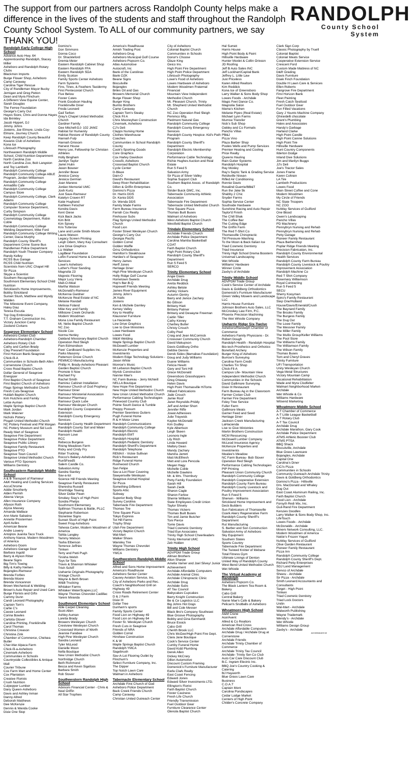The support from our partners across Randolph County helps make a difference in the lives of the students and staff throughout the Randolph County School System. To ALL of our community partners, we say THANK YOU!
RANDOLPH
County School System
Randolph Early College High School
Advance Auto Hwy. 64
Apprenticeship Randolph, Stacey Miller
Asheboro and Randolph Rotary Clubs
Blackmon Imports
Burge Flower Shop, Asheboro
Camp Caraway
Carolina Tiger Rescue
City of Randleman Mayor Bucky Jernigan and Greg Patton
Dean and Myra Flinchum
A Different View Equine Center, Sarah Douglas
The Ferree Foundation
George's Carry Out
Hayes Store, Chris and Donna Hayes
Ida Brinkley
Jacob Hippert, DJ
Jimmy Johns
Jostens, Joe Elmore, Linda Coy-Elmore, Journey Church
Keep Randolph County Beautiful
Kiwanis Club of Asheboro
Kona Ice
Lifetouch Photography
Northeastern Randolph Middle School, Child Nutrition Department
North Carolina Zoo
North Carolina Zoo, Bob Langston and Toy Lambeth
Randolph Community College
Randolph Community College ABLE Program, Jordan Williamson
Randolph Community College Armadillo Cafe
Randolph Community College Campus Store
Randolph Community College, Clark Adams
Randolph Community College Computer Science Department, Curby Simpson
Randolph Community College Cosmetology Department, Robin Coble
Randolph Community College Welding Department, Mike Ford
Randolph Community College Writing Center, Dacia Murphy
Randolph County Sheriff's Department Crime Scene Bus
Randleman Police Department
Randolph Youth Theater Company
Randy Kelley
RCSS Bus Garage
RCSS Child Nutrition
Scientists from UNC Chapel Hill
Sir Pizza
Skype a Scientist
Southern Recognition
Southmont Elementary School Child Nutrition
Strickland's Home Improvements, Bobby Strickland
Sunset Slush, Matthew and Myndy Walden
The Milestone Event Company, Haley Diaz
Teresa Escutia
Top Dog Embroidery
T.T. Graham Construction Inc.
Victory Junction Camp
Zooland Civitans
Seagrove Elementary School
Asheboro Civitan Club
Asheboro-Randolph Chamber
Asheboro Rotary Club
Cathy and Carlton Brady
Clay Presnell Foundation
First Horizon Bank-Seagrove
Chick-fil-A
Communities in Schools-Beth Allen
Cornerstone Church
Cross Road Baptist Church
Dollar General of Seagrove
Energizer
First Baptist Church of Seagrove
First Baptist Church of Asheboro
Flags Springs Methodist Church
Fresh Cuts-Seagrove
Huldah Baptist Church
Kim Hutchins and Family
Lettie Auman
Maple Springs Baptist Church
Mark Jordan
Mark Waisner
Nichols Pottery
Pisgah United Methodist Church
NC Pottery Festival and Phil Morgan
NC Pottery Museum and Sid Luck
Ready Mart of Seagrove
Seagrove Fire Department
Seagrove Police Department
Seagrove Public Library
Seagrove Family Restaurant
Seagrove PTO
Seagrove Town Council
Seagrove United Methodist Church
Various PTO Sponsors
Williams Dentistry
Southeastern Randolph Middle School
A & B Transport of Ramseur
A&K Heating and Cooling Services
AccuChrome
Addie Smotherly
Alden Parrish
Aleena Vierya
Allen Insurance Company
Allyson Roth
Alycia Massey
Amanda Wallace
Ann Marie Sabatino
Annette Prosterman
April Aviles
American Beane
Andre Lowery
Antojitos Juanita Taco Truck
Anthony Nance, Modern Woodmen of America
Asheboro Doors
Asheboro Garage Door
Barbara Ingold
Barry & Alyson Ritter
Beane Signs
Big Tim's Towing
Billy & Kathy Nielsen
Bojangles-Ramseur
Brenda Forbes
Brenda Moore
Brenda Voncannon
Brown Mechanical & Welding
Brown's Auto Repair and Used Cars
Burge Florists and Gifts
Cammy Dunn
Candi Leonard Photography
Captain Tom's
Carlie C's
Cassie Leonard
Corina Bowles
Carlotta Glover
Carolina Printing, Franklinville
Carol Thomas
Christina Creason
Christina Zink
Chamber of Commerce, Chelsea Butler
Char-Mar Alpaca Farm
Chick-fil-a-Asheboro
Cinemark-Asheboro
Communities in Schools
Countryside Collectibles & Antique Mall
Courier Tribune
Cox Farm Mart and Home Center
Cox Plantation
Creative Florists
Crush Nutrition
Culpepper Lumber
Dairy Queen-Asheboro
Davis and Ashley Inman
Danny Allred
Deborah Matthews
Dee McKenzie
Dennis & Wanda Cooke
Dixie One Stop
Domino's
Don Simmons
Donna Coco
Dr. Shackleford
Dremia Meier
Eastern Randolph Cabinet Shop
Eastern Randolph FFA
Eastern Randolph SGA
Emily Scotton
Family Sports Center Asheboro
Farm Systems
Fins, Tines, & Feathers Taxidermy
First Pentecostal Church
Five Below
Foster Cates
Frank Goodson Hauling
Franklinville Diner
Freda Leonard
Gail Tarlton
Gray's Chapel United Methodist Church
Gardner Family
Gee Mitchell-DJ- 102 JAMZ
Habitat for Humanity
Habitat Restore of Randolph County
Hannah Fulp
Hannah Grissom
Harvest House
Henry Lee, Fellowship for Christian Athletes
Holly Bingham
Jamilyn Taylor
Jarret Hulin
Jason Bowser
Jennifer Bowe
Jessica Canoy
Jessica German
Joan Maness
Jordan Memorial UMC
Josh Kurtz
Just Save-Ramseur
Katelyn Craven RT
Katie Hughand
Kathleen Fetscher
Kendra Davis
Kent Giese
Kick Back Jacks
Kim Britt
Kim Spivey
Kris Tutterow
Lane and Leslie Smith-Moore
Laura Watson
Legacy Screen Printing
Leigh Odem, Mary Kay Consultant
Line Drive Graphics
Liz Walker
LogiBear Foundation
Loflin Funeral Home & Cremation Services
Lowe's Asheboro
Luther's Floor Sanding
Magnolia 23
Majestic Flooring
Major Lucy Viera
Malt-O-Meal
Martha Watson
McDonald's-Ramseur
McKenna Gardner
McKenzie Real Estate of NC
Melanie Randall
Melissa Foland
Mike Key and Family
Millstone Creek Orchards
Modern Woodman
Mona Lisa Family Restaurant
Mt. Nebo Baptist Church
NC Zoo
Nicole Cox
Norma Henley
Oakland Missionary Baptist Church
Operation Red Sleigh
Pam Edmondson
Pare' Cardboard Supplies Inc.
Parks Masonry
Patterson Grove Church
PEMMCO Manufacturing
Phillip H. Brady-Asheboro Pleasant Garden Baptist Church
Promote It Now
Rachael Fry
Rachel Smith
Ramirez Cabinet Installation
Ramseur Church of God Prophecy
Ramseur Diner
Ramseur Ministerial Association
Ramseur Pharmacy
Ramseur Quick Lube
Ramseur Wesleyan Church
Randolph County Cooperative Extension
Randolph County Emergency Services
Randolph County Health Department
Randolph County Soil and Water
Randolph Health
Ransom Love
RCC
Rebecca Burgess
Rising Meadows Farm
Ricky and Cindy Fry
Ritter Trucking
Rocco's Bakery-Asheboro
Run5Feed5
Salem Candle Co.
Salvation Army
Sandra Stanley
Sav-a-lot
Science Hill Friends Meeting
Seagrove Family Restaurant
Sheresha Russell
Shortridge Towing
Silver Dollar Pawn
Smokey Stay's of High Point
Sondra Phelps
Southmont Elementary
Spillman Thomas & Battle, PLLC
Stephanie Robertson
Stonetree Signs
Sunset Slush of High Point
Sweet Frog-Asheboro
Tahesia Carter, Modern Woodmen of America
Tahlia Langley
Tammy Watson
Tasha Elberson
Terrence Jeffries
Timken
Terry and Patti Pugh
Tinisha Welsh
Toys for Tots
Travis & Shannon Whitaker
Trish Schiff
Uwharrie Originals Photography
Vintage Church
Wayne & Beth Brown
W&B Trucking
Whitaker Farms
Whitaker WaterScapes,LLC
Wayne Thomas Chevrolet Cadillac
Yareni Miranda
Southmont Elementary School
Able Carpet Cleaning
Scott Allen
Ashley Auman
Loretta Brady
Browers Wesleyan Church
Crestview Wesleyan Church
Crossroad Women of Worth
Jeannie Farabee
High Pine Wesleyan Church
Sandra Leonard
Tyler McLeod
Danielle Moon
Nella Boutique
New Union Methodist Church
Northridge Church
Beth Richmond
Becca and Kevin Sigafoos
Barbara Smith
Rob Stover
Southwestern Randolph High School
Advisors Financial Center - Chris & Neal Griffin
All Star Trophies
America's Roadhouse
Amish Trading Post
Asheboro Drug
Asheboro Municipal Golf Course
Asheboro Popcorn Co.
Atlas Automotive
Autocraft, Inc
Bank of the Carolinas
Bank OZK
Beane Signs
Biscuitville
Bojangles
Briles Oil and Gas
Browers Memorial Church
Burge Flower Shop
Burger King
Burrito Brothers
Camp Caraway
Captain Tom's Steaky
Chick Fil A
Chris Mooneyhan Construction
Cinemark, Asheboro
CJ's Deli
Clapps Nursing Home
Clothes Warehouse
Coaches
Communities in School Randolph County
Cook's Sporting Goods
Core Graphics
Cox Harley Davidson
Crossfit, Asheboro
Crossroad Baptist Church
Cycle Center
D-Blaze
Dain-O
David's Restaurant
Deep River Rehabilitation
Dillon & Griffin Enterprises
Domino's Pizza
Dr. Harris DDS
Dr. Kania DDS
Dr. Wenda DDS
Family Made Farms
Farm Bureau Insurance
Farrah Cox Realty
Firehouse Subs
Flag Springs United Methodist Church
Food Lion
Foster Street Wesleyan Church
George's Carry Out
Georgia Pacific
Golden Corral
Golden Waffle
Grinz Orthodontics
Hamilton's Steakhouse
Hardee's of Seagrove
Henry James
Herff Jones
Heritage Diner
High Pine Wesleyan Church
Holly Ridge Golf Course
Hometown Sweets
Hop's Bar-B-Q
Hopewell Friends Meeting
James River Equipment
Jimmy John's
JK Nails
Jostens
Ken & Michele Darnley
Kersey Valley
Key to Healthy
Klaussner Furniture
La Hacienda
Line Drive Graphics
Live to Give Ministries
Lowe Hardware
Lowes Food
M&M Welding
Maple Springs Baptist Church
McDowell Lumber
McKenzie Properties and Investments
Modern Edge Technology Solutions - Jason White
Monroe's Music
Mt Lebanon Baptist Church
Myrick Construction
Nannie Mae's
NC Farm Bureau - Jerry McNeill
NELLA Boutique
New Hope Fire Department
New Hope United Methodist Church
New Union United Methodist Church
Performance Cabling Technologies
Pinewood Country Club
Pointe South Dance & Tumble
Preppy Possum
Premier Seemless Gutters
Pugh Funeral Home
R & H Motor Lines
Randolph Communications
Randolph Community College
Randolph Electric
Randolph EMT
Randolph Hospital
Randolph Pediatric Dentistry
Randolph Sheriff's Department
Randolph Telephone
REMAX - Vickie Sullivan
Rick's Restaurant
Ridge Funeral Home
Rushwood Church
San Felipe
Sav-a-Lot Floor Covering
Sawyersville Wesleyan
Seagrove Animal Hospital
Sir Pizza
Something Different
Sports Attic
Subway
Superior Body Shop
Survey Carolina
Tabernacle Fire Department
Thomas Tire
Time Square Pizza
Tokyo Express
Tot Hill Farms
Trophy Shop
Ulah Fire Department
Victory Baptist Church
Wal-Mart
Walker Shoes
Wansley Tire
Wayne Thomas Chevrolet
Williams Dentistry
YMCA
Southwestern Randolph Middle School
Alfred and Sons Home Improvement
America's Roadhouse
Asheboro Senior Center
Causey Aviation Service, Inc.
City of Asheboro Parks and Rec.
Coach's Neighborhood Grill on Highway 49
Cross Roads Retirement Center
D & J Farm
Dixie III
Dollar Tree
Dunham's sports
Family Sports Center
Food Lion on Highway 49
Food Lion on Highway 64
Foster St. Wesleyan Church
Fresh Cuts in Seagrove
Friends of NRA
Golden Corral
Hinshaw Construction
K & W
Maple Springs Baptist Church
Randolph YMCA
Sagebrush
Sav-A-Lot Flooring Outlet by Flinchum's
Select Furniture Company, Inc.
The Dipper
Top Notch Lawn Care
Walmart in Asheboro
Tabernacle Elementary School
Archdale First Church of God
Asheboro Police Department
Back Creek Friends Church
Camp Caraway
Christian United Outreach Center
City of Asheboro
Colonial Baptist Church
Communities in Schools
Donor's Choose
Glaze King
Geico Ins.
High Point Fire Department
High Point Police Department
Lifetouch Photography
Lowe's Food of Asheboro
Lowes Hardware of Asheboro
Modern Woodmen Fraternal Financial
Mountain View Independent Methodist Church
Mt. Pleasant Church, Trinity
Mt. Shepherd United Methodist Church
NC Zoo Operation Red Sleigh
Pemmco Mfg.
Piedmont Natural Gas
Randolph Community College
Randolph County Emergency Services
Randolph County Hospice: Kid's Path Program
Randolph County Sheriff's Department
Randolph Electric Membership Corporation
Performance Cable Technology
Richie Hughes Auction and Real Estate
Run 5 Feed 5
Salvation Army
Sir Pizza of Silver Valley
Sophia Support Club
Southern Baptist Assoc. of Randolph Co.
Strider Buick GMC, Inc.
Tabernacle Community Athletic Association
Tabernacle Fire Department
Tabernacle United Methodist Church
Time Square Pizza
Thomas Built Buses
Walmart of Asheboro
West Asheboro Baptist Church
Westfield Baptist Church
Trindale Elementary School
Archdale Friends Church
Archdale Police Department
Carolina Mamba Basketball
COAT
Faith Baptist Church
High Point Rotary Club
Randolph County Sheriff's Department
Run 5 Feed 5
SERCO
Trinity Elementary School
Angie Davis
Archdale Drug
Aretta Reddick
Ashley Belote
Ashley Vickers
Autumn Gentry
Barry and Janice Zachary
Bo Gibson
Brittany Hiatt
Brittany Palmer
Brittany and Dewayne Freeman
Caitlin Tiller
Cathy Kinney
Charbey Butler
Christy Crouch
Colby Peel
Craig and Jean McCormick
Crossover Community Church
David Makupson
Davis-Goldburg Ortho
Debbie Dennis
Derek Sides (Barnabas Foundation)
Doug and Judy Williams
Duane Williams
Felicia Hewitt
Gary and Toni Hill
Grace McDonald
Greensboro Grasshoppers
Greg Ottaway
Helen Davis
High Point Thomasville HiToms
Hilliard Fabrications
Jade Crouch
Jamie Roof
Janet Reynolds-Priddy
Jeff and Amber Short
Jennifer Riffe
Jowat Adhesives
Julie Traywick
Kaylee McDonald
Kim Dudley
Kyle Albertson
Leigh Skeen
Leonora Ingle
Lily Ritch
Linda Howard
Mallory Dean
Mandy Zachary
Marsha Jarrett
Matt McElfresh
Matt and Lora Pencola
Megan Hagy
Michelle Coble
Michelle Dawkins
Mr. & Mrs. Thornbury
Petty Family Foundation
Sarah Hill
Sarah Ziedk
Sharon Cagle
Sharon Farlow
Sherrie Williams
State Employees Credit Union
Taylor Shively
Thomas Vickers
Thomas Built Buses
Tim and Jamie Butcher
Toni Pierce
Torrie Davis
Triad Cosmetic Dentistry
Triad Eye Associates
Trinity High School Cheerleaders
Trinity Memorial UMC
Zeb Holden
Trinity High School
ADVPDM Trade Group
Allman Brothers
Alton Sharpe
Amelia Varner and Joel Silvey/ Junior Achievement
Archdale Affordable Computers
Archdale Animal Clinic
Archdale Chiropractic Clinic
Archdale Drug
Archdale Subs
AT Tax Council
Babycakes Cupcakes
Barry Knight Construction
Be & Ce Logistics LLC
Big Johns Hot Dogs
Bill and Cole Messer
Black Bro's Company Southeast
Blue Groove Photography
Bobby and Gina Earnhardt
Bruce Essick
Cabo Grill
Cherith Brook LLC
Chris McGee/High Point Fire Dept.
Clara Jane Boutique
Cook's Service Center
Cumby Funeral Home
David Kidd Plumbing
Derek Allen
Dickey McCrary
Dillon Automotive
Discount Custom Framing
Domenick's Furniture Manufacturer
Earla Clark Realty
East Coast Fencing
Edward Jones
Edward Silver Investments LTD.
Ellington's Florist
Faith Baptist Church
Foster Caviness
Fresh Life Church
Friendly Transmission
Fuel Outdoor Gear
Furniture Clearance Center
Glenola Baptist Church
Hal Surratt
Harris House
High Point Body & Paint
Hillsville Hardware
Hunter Moslet & Collin Grisson
JD Roofing
Jeff B Auto Sales INC
Jeff Lockhart/Capital Bank
Jeffrey L. Little Law
Just Priceless
Karen Allred Realtors
Kim Reddick
Kona Ice of Greensboro
Larry Walker & Sons Body Shop
Lowes Foods - Archdale
Magic Feet Dance Co.
Magnolia Salon
Mama's Kitchen
Melanie Pipes (Real Estate)
Michael Lynn Farms
Murrow Transfer
Nick's Sub Shop
Oakley and Co Formals
Pancho Villas
PB&J
Pizza Vino
Plaza Barber Shop
Pooles Wells and Pump Services
Premier Heating and Cooling
Price Realty
Queens Hauling
Rain Gutter Systems
Randolph Hospital
Ray Mosley
Ray's Septic Tank & Grading Service
Reidsville Nissan
Rifled Air Conditioning
Ronnie Davis
Rosalind Guerrie/BB&T
Run the Jake 5k
Shabby 2 Chic
Snyder Farms
Sophia Service Center
Southside Hardware
Sunshine Racing and Auto Repair
Taylor'd Finish
The Chill Shak
The Coffee Bar
The Cutting Edge
The Griffin Farm
The Red T-Shirt Co
Thomasville Chiropractic
TM Pressure-Washing
To the Moon & Back Italian Ice
Triad Cosmetic Dentistry
Triad Insurance
Trinity High School Drama Boosters
Universal Landscaping
Wet Whistle
Williams' Hardware
Winner Circle
Zaxby's of Archdale
Trinity Middle School
ADVPDM Trade Group
Cook's Service Center of Archdale
Davis & Goldberg Orthodontics
Domenick's Furniture Manufacturer
Green Valley Mowers and Landscape LLC
Harris House Furniture
Johnson Brothers Auto Sales, LLC
McCroskey Law Firm, P.C.
Phoenix Precision Machining
The Wet Whistle Company
Uwharrie Ridge Six-Twelve
Asheboro/Randolph Chamber of Commerce
Asheboro Family Physicians - Dr. Robert Dough
Randolph Health - Randolph Hospital
Bio-tech Prosthetics and Orthotics
Bonefard Archery
Burger King of Asheboro
Burrow's Surveying
Carolina Farm Credit
Charlies Tin Shop
Chick-Fil-A
Campus Life- Mountain View Independent Methodist Church
Communities in the Schools
David Gallimore Surveying
Dixie III Restaurant
Farm Bureau Ag in the Classroom
Farmer Civitan Club
Farmer Fire Department
Foley Tree Service
Fuller Farm
Gallimore Meats
Garner Feed and Seed
Heritage Diner
Jackson Creek Manufacturing
LaHaciendа
Live to Give Ministries
Martin Brothers Construction
MCM Resourcing
McDowell Lumber Company
McLeod Insurance Agency
McKenzie Properties and Investments
Mealee's Meadow
NC Farm Bureau- Bob Stover
Operation Red Sleigh
Performance Cabling Technologies
PIP Printing
Pleasant Union Community Church
Randolph Community College
Randolph Cooperative Extension
Randolph County Farm Bureau
Randolph County Livestock and Poultry Improvement Association
Run 5 Feed 5
Sherwin - Williams
Strickland Home Improvement and Deck Builders
Sun Fabricators of Thomasville
Ozark Akerz Regenerative Farm
Randolph County Sheriff's Department
Rut Manufacturing
S. Barber and Son Construction
Salvation Army of Asheboro
Sky Equipment
Southern States
Sports Country
Tabernacle Fire Department
The Twisted Knitter of Mebane
Total Fitness Gym
Ultimate Linings of Denton
United Way of Randolph County
West Bend United Methodist Church
Wet Whistle
The Virtual Academy at Randolph
Asheboro Popcorn Co.
The Black Lantern Tea Room & Bakery
Cabo Grill
Central Bakery
Nanie Mae's Cafe & Bakery
Pelican's SnoBalls of Asheboro
Wheatmore High School
A&M Crane
Ace/Avent
Allred & Co Realtors
American Red Cross
Archdale Affordable Computers
Archdale Drug / Archdale Drug at Cornerstone
Archdale Friends
Archdale Trinity Chamber of Commerce
Archdale Trinity Tax Council
Archdale- Trinity Ser-Co Club
Auto Car Care Discount Club
B.C. Ingram Electric Inc.
BBQ Joe's Country Cooking & Catering
BJ Hayworth
Blue Grass Lawn Care
Business
C.O.A.T
Captain Mont
Carolina Pondscapes
Cedar Lodge Market
Centers of High Point
Childer's Concrete Company
Clark Sign Corp
Classic Photography by Truell
Colonial Baptist
Colonial Meats Service
Cooperative Extension Service
Crescent Ford
Custom Made Mattress of NC
D&R Grading
Davis Furniture
Doak Finch Foundation
Double H Lawn Care & Services
Ellen Roberts
Fairgrove Fire Department
First Horizon Bank
Fleet Painting
Fresh Catch Seafood
Fuel Outdoor Gear
Fun Filled Vacations
Gary J Younts Machine Company
Ghirardelli chocolate
Grant's Plumbing
Hales and Associates
Handy's Garbage
Harland Clarke
High Point Candle
High Point Canine Solutions
High Point Tire
Hillsville Hardware
Hunt Country Components
Ilderton Dodge
Inland Dive Solutions
Jim and Marilyn Buggs
JJ's Deli
Joe's Tractor Sales
Jones Frame
Karen Coltrain
LA Tire
Lambeth Productions
Lowes Food
Main Street Coffee and Cone
Modern Woodmen
My Circle of Friends
NC State Troopers
NC ZOO
NuWay Services of Guilford
One Blood
Owen's Landscaping
Pancho Villas
PD Machinery
Pennybryn Nursing and Rehab
Pennybryn Nursing and Rehab
Petty Garage
Pioneer Family Restaurant
Plaza Barbershop
Poplar Ridge Friends Meeting
Precision Fabrication, Inc.
Randolph County Environmental Health Services
Randolph County Farm Bureau
Randolph County Livestock & Poultry Improvement Association
Randolph Machine Co
Red T Shirt Company
Rosemary Williamson
Royal Contracting
Run 5 Feed 5
SECU
Sherry Kooyman
Spiro's Family Restaurant
Step One/Holland House/Davis/Emerald/Crush
The Baynard Family
The Brooks Family
The Burgess Family
The Dug Out
The Lowe Family
The Messner Family
The Miller Family
The Mullis Group/Keller Williams
The Pool Store
The Williams Family
The Williamson Family
The Wilson Family
Thomas Buses
Tom and Cheryl Graves
Trinity Furniture
UFI Transportation
Unity Wesleyan Church
Vega Metal Structures
Victory Mountain Camp
Vocational Rehabilitation
Wade and Myra Clodfelter
Walmart Neighborhood Market-Archdale
Wet Whistle & Co
Williams Hardware
Witsend Marketing
Wheatmore Middle School
A-T Chamber of Commerce
A-T Little League Basketball
A-T Rotary Club
A-T Tax Council
Archdale Drug
Archdale Marathon, Gary Cook
Archdale Police Department
ATMS Athletic Booster Club
ATMS PTSA
BBQ Shack
Biscuitville, Archdale
Blue Grass Lawncare
Bojangles, Archdale
Capital One
Carolina's Diner
CiCi's Pizza
Communities in Schools
Community Outreach Archdale Trinity
Davis & Goldberg Orthodontics
Domino's Pizza - Hillsville
Drs. MacDonald and Whaley
Dug Out
East Coast Aluminum Railing, Inc.
Faith Baptist Church
Food Lion - Archdale
Forsyth Redi Mix, Inc.
Guil-Rand Fire Department
Kenzies Doodles
Larry Walker & Sons Body Shop, Inc.
LifeTouch
Lowes Foods - Archdale
McDonalds - Archdale
Miners Network Consulting, LLC.
Modern Woodmen of America
Nattie's Frozen Yogurt
NuWay Services of Guilford
Olive Garden Restaurant
Pioneer Family Restaurant
Pizza Inn
Randolph Community College
Randolph County Sheriff's Dept.
Richard Petty Enterprises
SDJ Land Management
Servco of Archdale
Sheetz - Archdale
Sir Pizza - Archdale
Smith Leonard Accountants and Consultants
Target - High Point
Timken
Triad Cosmetic Dentistry
Triad Lock Doctors
Unilin
Wal-Mart - Archdale
Walworth Publishing
Wayne Trademark
Wendy's - Archdale
Wet Whistle
Williams Design Group
Zaxby's - Archdale
AH-0331510S-02